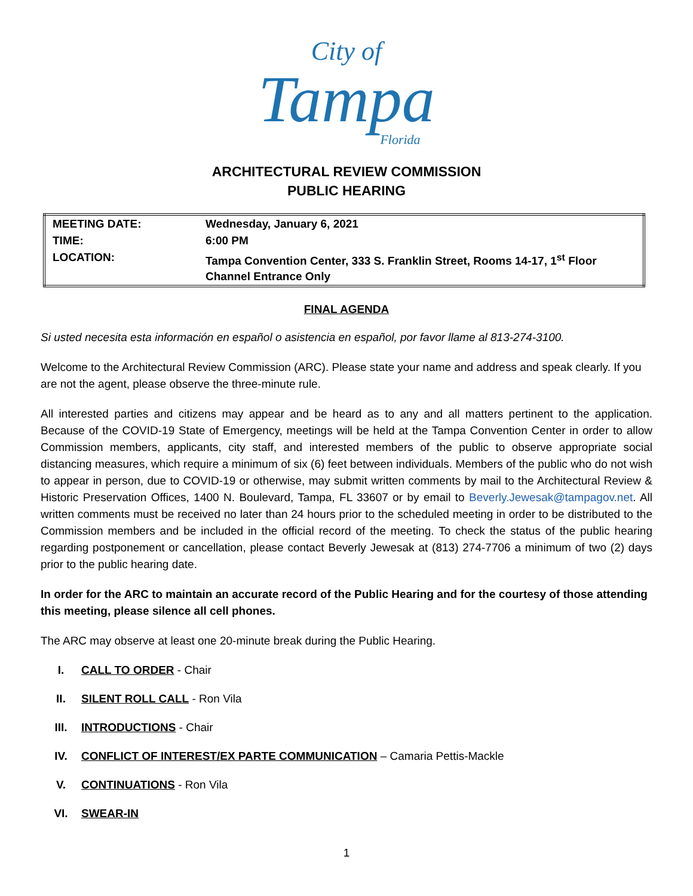City of
Tampa
Florida
ARCHITECTURAL REVIEW COMMISSION
PUBLIC HEARING
| MEETING DATE: | Wednesday, January 6, 2021 |
| TIME: | 6:00 PM |
| LOCATION: | Tampa Convention Center, 333 S. Franklin Street, Rooms 14-17, 1<sup>st</sup> Floor Channel Entrance Only |
FINAL AGENDA
Si usted necesita esta información en español o asistencia en español, por favor llame al 813-274-3100.
Welcome to the Architectural Review Commission (ARC). Please state your name and address and speak clearly. If you are not the agent, please observe the three-minute rule.
All interested parties and citizens may appear and be heard as to any and all matters pertinent to the application. Because of the COVID-19 State of Emergency, meetings will be held at the Tampa Convention Center in order to allow Commission members, applicants, city staff, and interested members of the public to observe appropriate social distancing measures, which require a minimum of six (6) feet between individuals. Members of the public who do not wish to appear in person, due to COVID-19 or otherwise, may submit written comments by mail to the Architectural Review & Historic Preservation Offices, 1400 N. Boulevard, Tampa, FL 33607 or by email to Beverly.Jewesak@tampagov.net. All written comments must be received no later than 24 hours prior to the scheduled meeting in order to be distributed to the Commission members and be included in the official record of the meeting. To check the status of the public hearing regarding postponement or cancellation, please contact Beverly Jewesak at (813) 274-7706 a minimum of two (2) days prior to the public hearing date.
In order for the ARC to maintain an accurate record of the Public Hearing and for the courtesy of those attending this meeting, please silence all cell phones.
The ARC may observe at least one 20-minute break during the Public Hearing.
I. CALL TO ORDER - Chair
II. SILENT ROLL CALL - Ron Vila
III. INTRODUCTIONS - Chair
IV. CONFLICT OF INTEREST/EX PARTE COMMUNICATION – Camaria Pettis-Mackle
V. CONTINUATIONS - Ron Vila
VI. SWEAR-IN
1